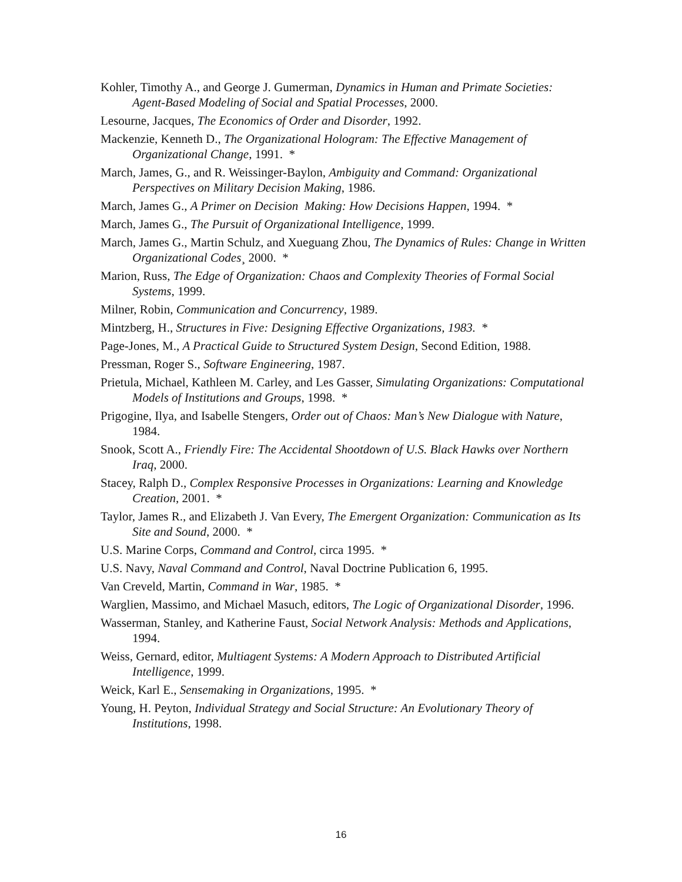Kohler, Timothy A., and George J. Gumerman, Dynamics in Human and Primate Societies: Agent-Based Modeling of Social and Spatial Processes, 2000.
Lesourne, Jacques, The Economics of Order and Disorder, 1992.
Mackenzie, Kenneth D., The Organizational Hologram: The Effective Management of Organizational Change, 1991. *
March, James, G., and R. Weissinger-Baylon, Ambiguity and Command: Organizational Perspectives on Military Decision Making, 1986.
March, James G., A Primer on Decision Making: How Decisions Happen, 1994. *
March, James G., The Pursuit of Organizational Intelligence, 1999.
March, James G., Martin Schulz, and Xueguang Zhou, The Dynamics of Rules: Change in Written Organizational Codes¸ 2000. *
Marion, Russ, The Edge of Organization: Chaos and Complexity Theories of Formal Social Systems, 1999.
Milner, Robin, Communication and Concurrency, 1989.
Mintzberg, H., Structures in Five: Designing Effective Organizations, 1983. *
Page-Jones, M., A Practical Guide to Structured System Design, Second Edition, 1988.
Pressman, Roger S., Software Engineering, 1987.
Prietula, Michael, Kathleen M. Carley, and Les Gasser, Simulating Organizations: Computational Models of Institutions and Groups, 1998. *
Prigogine, Ilya, and Isabelle Stengers, Order out of Chaos: Man’s New Dialogue with Nature, 1984.
Snook, Scott A., Friendly Fire: The Accidental Shootdown of U.S. Black Hawks over Northern Iraq, 2000.
Stacey, Ralph D., Complex Responsive Processes in Organizations: Learning and Knowledge Creation, 2001. *
Taylor, James R., and Elizabeth J. Van Every, The Emergent Organization: Communication as Its Site and Sound, 2000. *
U.S. Marine Corps, Command and Control, circa 1995. *
U.S. Navy, Naval Command and Control, Naval Doctrine Publication 6, 1995.
Van Creveld, Martin, Command in War, 1985. *
Warglien, Massimo, and Michael Masuch, editors, The Logic of Organizational Disorder, 1996.
Wasserman, Stanley, and Katherine Faust, Social Network Analysis: Methods and Applications, 1994.
Weiss, Gernard, editor, Multiagent Systems: A Modern Approach to Distributed Artificial Intelligence, 1999.
Weick, Karl E., Sensemaking in Organizations, 1995. *
Young, H. Peyton, Individual Strategy and Social Structure: An Evolutionary Theory of Institutions, 1998.
16